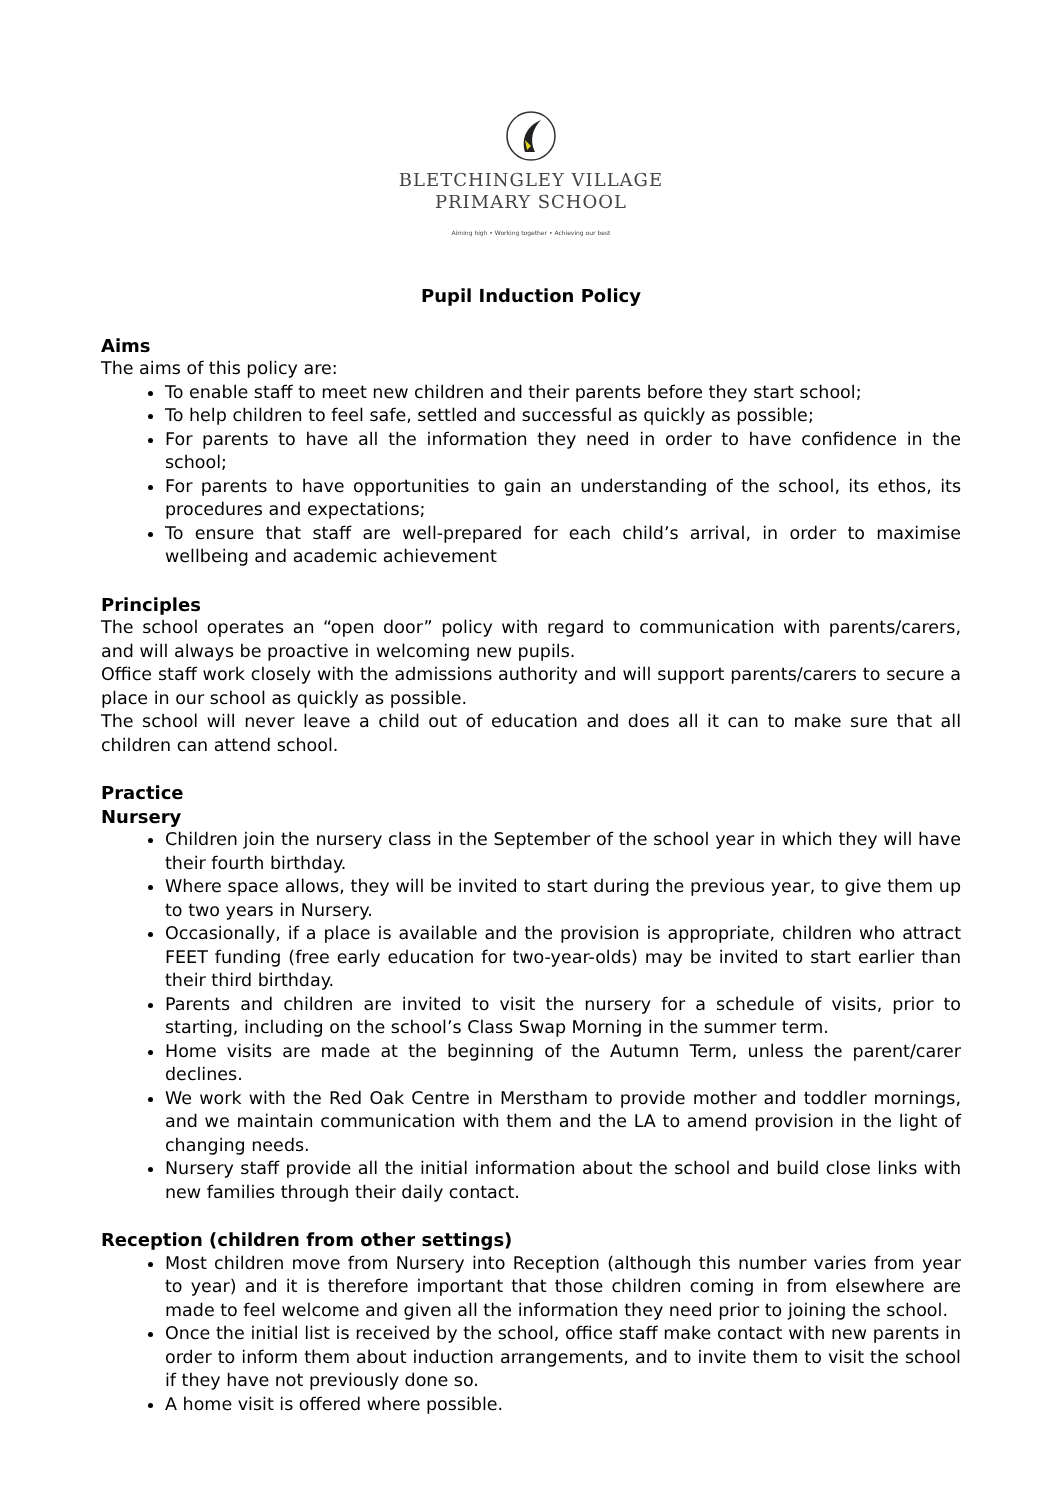BLETCHINGLEY VILLAGE
PRIMARY SCHOOL
Aiming high • Working together • Achieving our best
Pupil Induction Policy
Aims
The aims of this policy are:
To enable staff to meet new children and their parents before they start school;
To help children to feel safe, settled and successful as quickly as possible;
For parents to have all the information they need in order to have confidence in the school;
For parents to have opportunities to gain an understanding of the school, its ethos, its procedures and expectations;
To ensure that staff are well-prepared for each child’s arrival, in order to maximise wellbeing and academic achievement
Principles
The school operates an “open door” policy with regard to communication with parents/carers, and will always be proactive in welcoming new pupils.
Office staff work closely with the admissions authority and will support parents/carers to secure a place in our school as quickly as possible.
The school will never leave a child out of education and does all it can to make sure that all children can attend school.
Practice
Nursery
Children join the nursery class in the September of the school year in which they will have their fourth birthday.
Where space allows, they will be invited to start during the previous year, to give them up to two years in Nursery.
Occasionally, if a place is available and the provision is appropriate, children who attract FEET funding (free early education for two-year-olds) may be invited to start earlier than their third birthday.
Parents and children are invited to visit the nursery for a schedule of visits, prior to starting, including on the school’s Class Swap Morning in the summer term.
Home visits are made at the beginning of the Autumn Term, unless the parent/carer declines.
We work with the Red Oak Centre in Merstham to provide mother and toddler mornings, and we maintain communication with them and the LA to amend provision in the light of changing needs.
Nursery staff provide all the initial information about the school and build close links with new families through their daily contact.
Reception (children from other settings)
Most children move from Nursery into Reception (although this number varies from year to year) and it is therefore important that those children coming in from elsewhere are made to feel welcome and given all the information they need prior to joining the school.
Once the initial list is received by the school, office staff make contact with new parents in order to inform them about induction arrangements, and to invite them to visit the school if they have not previously done so.
A home visit is offered where possible.